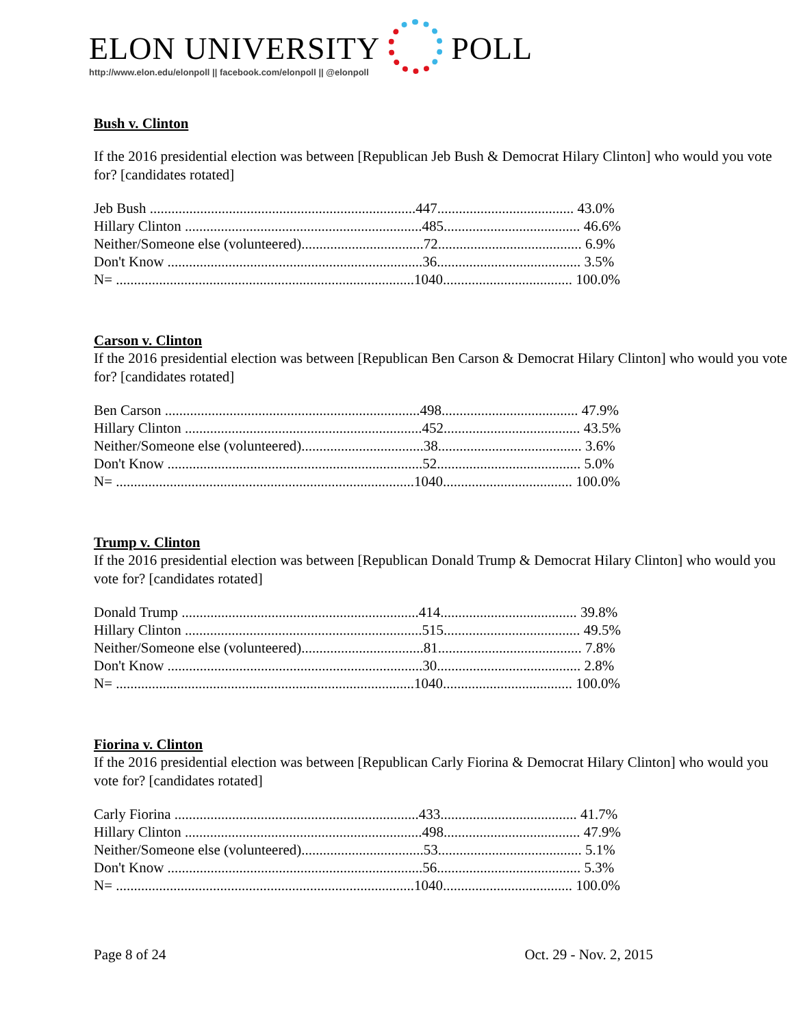ELON UNIVERSITY
http://www.elon.edu/elonpoll || facebook.com/elonpoll || @elonpoll
POLL
Bush v. Clinton
If the 2016 presidential election was between [Republican Jeb Bush & Democrat Hilary Clinton] who would you vote for? [candidates rotated]
| Jeb Bush ..........................................................................447...................................... 43.0% |
| Hillary Clinton ..................................................................485...................................... 46.6% |
| Neither/Someone else (volunteered)..................................72........................................ 6.9% |
| Don't Know .......................................................................36........................................ 3.5% |
| N= ...................................................................................1040.................................... 100.0% |
Carson v. Clinton
If the 2016 presidential election was between [Republican Ben Carson & Democrat Hilary Clinton] who would you vote for? [candidates rotated]
| Ben Carson .......................................................................498...................................... 47.9% |
| Hillary Clinton ..................................................................452...................................... 43.5% |
| Neither/Someone else (volunteered)..................................38........................................ 3.6% |
| Don't Know .......................................................................52........................................ 5.0% |
| N= ...................................................................................1040.................................... 100.0% |
Trump v. Clinton
If the 2016 presidential election was between [Republican Donald Trump & Democrat Hilary Clinton] who would you vote for? [candidates rotated]
| Donald Trump ..................................................................414...................................... 39.8% |
| Hillary Clinton ..................................................................515...................................... 49.5% |
| Neither/Someone else (volunteered)..................................81........................................ 7.8% |
| Don't Know .......................................................................30........................................ 2.8% |
| N= ...................................................................................1040.................................... 100.0% |
Fiorina v. Clinton
If the 2016 presidential election was between [Republican Carly Fiorina & Democrat Hilary Clinton] who would you vote for? [candidates rotated]
| Carly Fiorina ....................................................................433...................................... 41.7% |
| Hillary Clinton ..................................................................498...................................... 47.9% |
| Neither/Someone else (volunteered)..................................53........................................ 5.1% |
| Don't Know .......................................................................56........................................ 5.3% |
| N= ...................................................................................1040.................................... 100.0% |
Page 8 of 24 Oct. 29 - Nov. 2, 2015